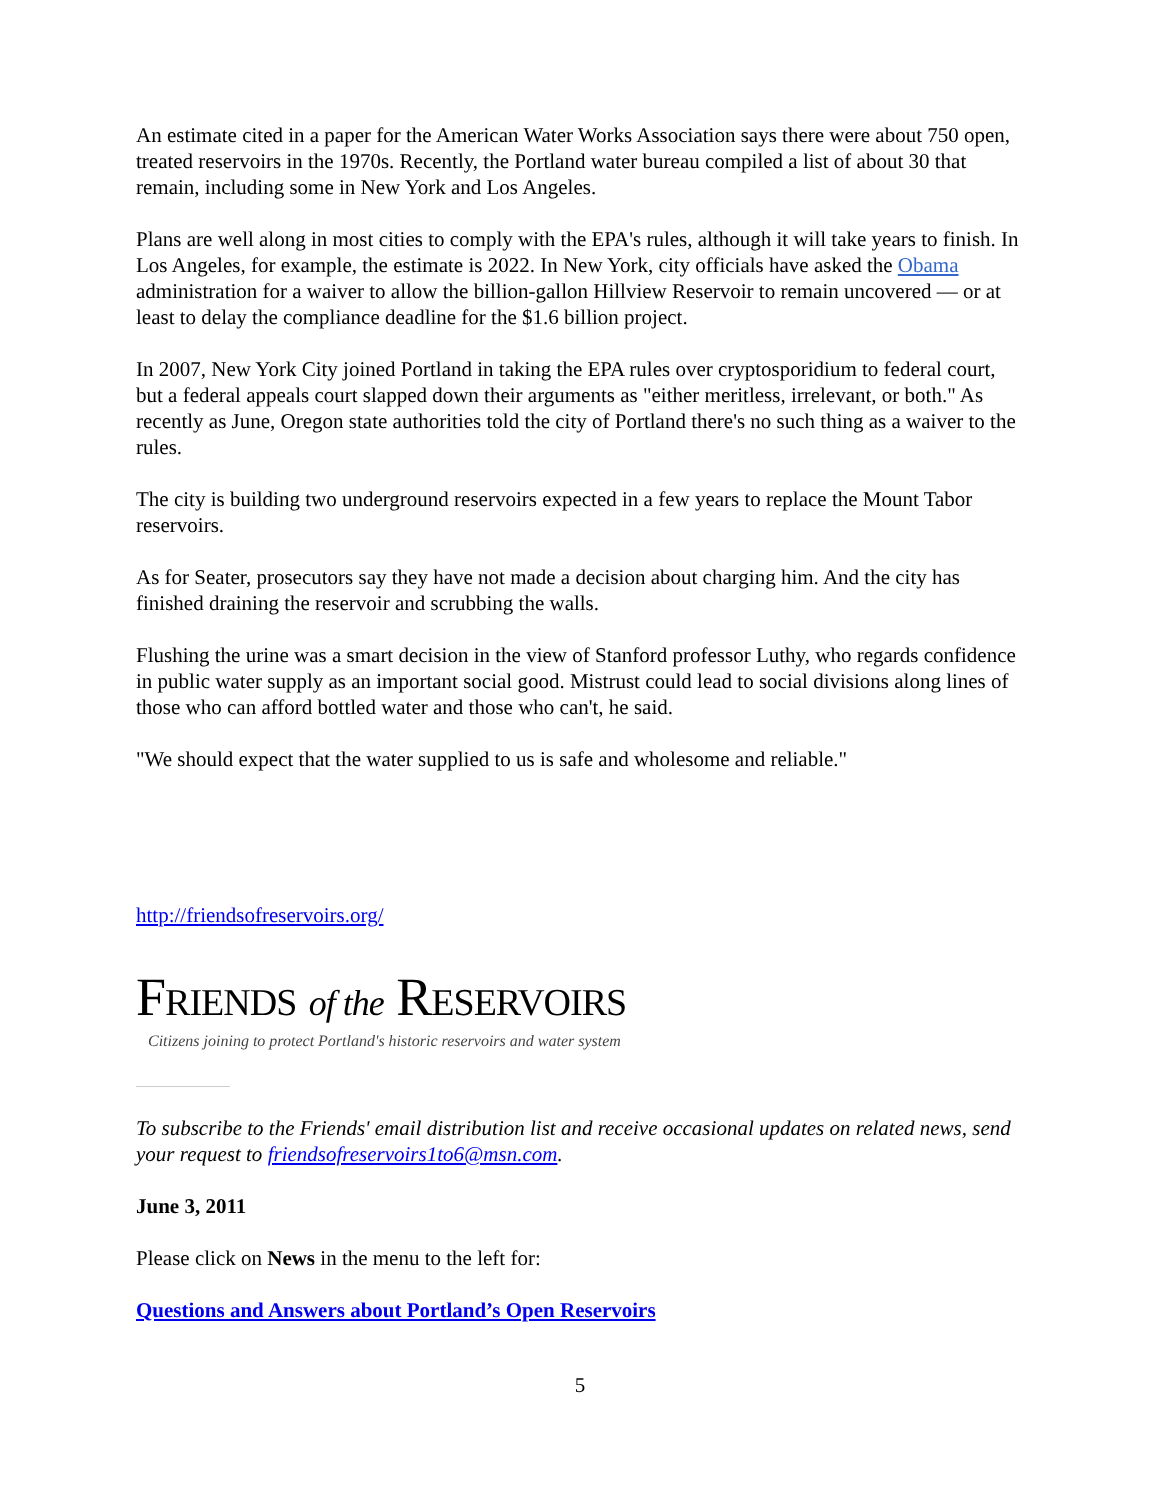An estimate cited in a paper for the American Water Works Association says there were about 750 open, treated reservoirs in the 1970s. Recently, the Portland water bureau compiled a list of about 30 that remain, including some in New York and Los Angeles.
Plans are well along in most cities to comply with the EPA's rules, although it will take years to finish. In Los Angeles, for example, the estimate is 2022. In New York, city officials have asked the Obama administration for a waiver to allow the billion-gallon Hillview Reservoir to remain uncovered — or at least to delay the compliance deadline for the $1.6 billion project.
In 2007, New York City joined Portland in taking the EPA rules over cryptosporidium to federal court, but a federal appeals court slapped down their arguments as "either meritless, irrelevant, or both." As recently as June, Oregon state authorities told the city of Portland there's no such thing as a waiver to the rules.
The city is building two underground reservoirs expected in a few years to replace the Mount Tabor reservoirs.
As for Seater, prosecutors say they have not made a decision about charging him. And the city has finished draining the reservoir and scrubbing the walls.
Flushing the urine was a smart decision in the view of Stanford professor Luthy, who regards confidence in public water supply as an important social good. Mistrust could lead to social divisions along lines of those who can afford bottled water and those who can't, he said.
"We should expect that the water supplied to us is safe and wholesome and reliable."
http://friendsofreservoirs.org/
FRIENDS of the RESERVOIRS
Citizens joining to protect Portland's historic reservoirs and water system
To subscribe to the Friends' email distribution list and receive occasional updates on related news, send your request to friendsofreservoirs1to6@msn.com.
June 3, 2011
Please click on News in the menu to the left for:
Questions and Answers about Portland’s Open Reservoirs
5